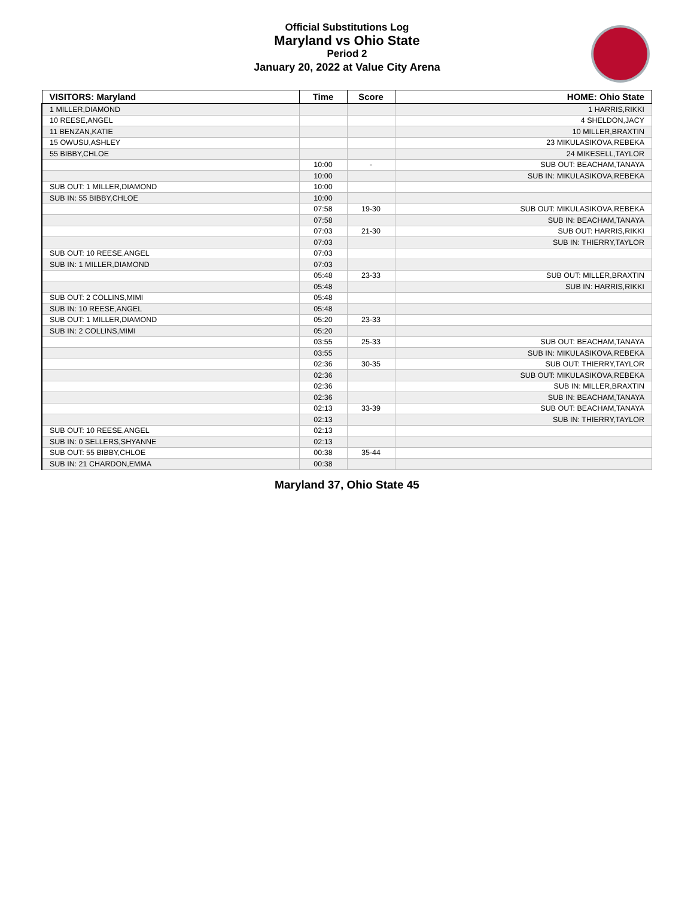Official Substitutions Log
Maryland vs Ohio State
Period 2
January 20, 2022 at Value City Arena
| VISITORS: Maryland | Time | Score | HOME: Ohio State |
| --- | --- | --- | --- |
| 1 MILLER,DIAMOND | | | 1 HARRIS,RIKKI |
| 10 REESE,ANGEL | | | 4 SHELDON,JACY |
| 11 BENZAN,KATIE | | | 10 MILLER,BRAXTIN |
| 15 OWUSU,ASHLEY | | | 23 MIKULASIKOVA,REBEKA |
| 55 BIBBY,CHLOE | | | 24 MIKESELL,TAYLOR |
| | 10:00 | - | SUB OUT: BEACHAM,TANAYA |
| | 10:00 | | SUB IN: MIKULASIKOVA,REBEKA |
| SUB OUT: 1 MILLER,DIAMOND | 10:00 | | |
| SUB IN: 55 BIBBY,CHLOE | 10:00 | | |
| | 07:58 | 19-30 | SUB OUT: MIKULASIKOVA,REBEKA |
| | 07:58 | | SUB IN: BEACHAM,TANAYA |
| | 07:03 | 21-30 | SUB OUT: HARRIS,RIKKI |
| | 07:03 | | SUB IN: THIERRY,TAYLOR |
| SUB OUT: 10 REESE,ANGEL | 07:03 | | |
| SUB IN: 1 MILLER,DIAMOND | 07:03 | | |
| | 05:48 | 23-33 | SUB OUT: MILLER,BRAXTIN |
| | 05:48 | | SUB IN: HARRIS,RIKKI |
| SUB OUT: 2 COLLINS,MIMI | 05:48 | | |
| SUB IN: 10 REESE,ANGEL | 05:48 | | |
| SUB OUT: 1 MILLER,DIAMOND | 05:20 | 23-33 | |
| SUB IN: 2 COLLINS,MIMI | 05:20 | | |
| | 03:55 | 25-33 | SUB OUT: BEACHAM,TANAYA |
| | 03:55 | | SUB IN: MIKULASIKOVA,REBEKA |
| | 02:36 | 30-35 | SUB OUT: THIERRY,TAYLOR |
| | 02:36 | | SUB OUT: MIKULASIKOVA,REBEKA |
| | 02:36 | | SUB IN: MILLER,BRAXTIN |
| | 02:36 | | SUB IN: BEACHAM,TANAYA |
| | 02:13 | 33-39 | SUB OUT: BEACHAM,TANAYA |
| | 02:13 | | SUB IN: THIERRY,TAYLOR |
| SUB OUT: 10 REESE,ANGEL | 02:13 | | |
| SUB IN: 0 SELLERS,SHYANNE | 02:13 | | |
| SUB OUT: 55 BIBBY,CHLOE | 00:38 | 35-44 | |
| SUB IN: 21 CHARDON,EMMA | 00:38 | | |
Maryland 37, Ohio State 45